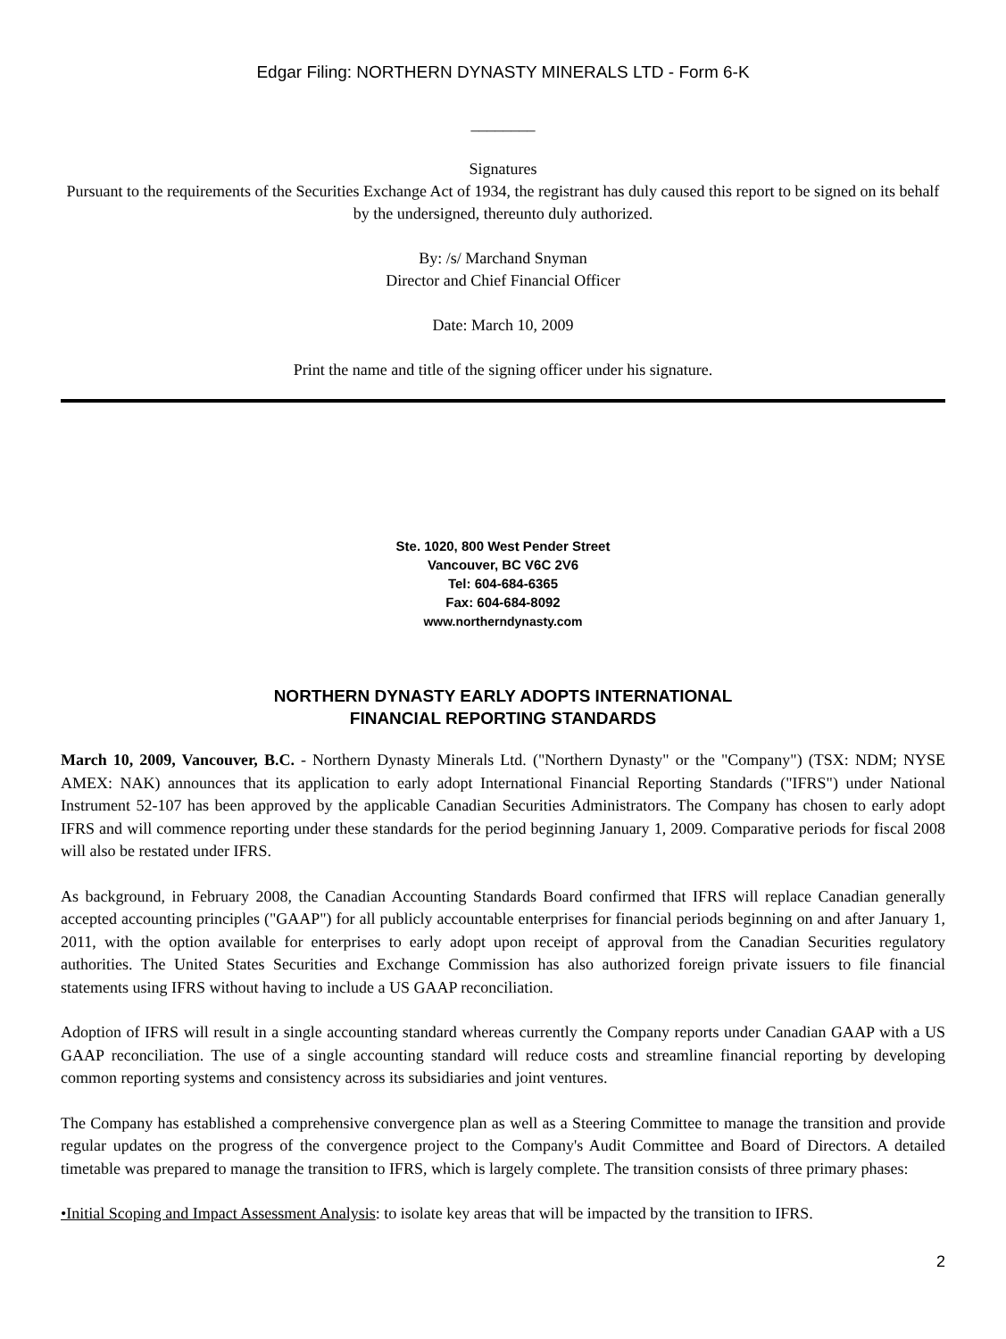Edgar Filing: NORTHERN DYNASTY MINERALS LTD - Form 6-K
________
Signatures
Pursuant to the requirements of the Securities Exchange Act of 1934, the registrant has duly caused this report to be signed on its behalf by the undersigned, thereunto duly authorized.
By: /s/ Marchand Snyman
Director and Chief Financial Officer
Date: March 10, 2009
Print the name and title of the signing officer under his signature.
Ste. 1020, 800 West Pender Street
Vancouver, BC V6C 2V6
Tel: 604-684-6365
Fax: 604-684-8092
www.northerndynasty.com
NORTHERN DYNASTY EARLY ADOPTS INTERNATIONAL
FINANCIAL REPORTING STANDARDS
March 10, 2009, Vancouver, B.C. - Northern Dynasty Minerals Ltd. ("Northern Dynasty" or the "Company") (TSX: NDM; NYSE AMEX: NAK) announces that its application to early adopt International Financial Reporting Standards ("IFRS") under National Instrument 52-107 has been approved by the applicable Canadian Securities Administrators. The Company has chosen to early adopt IFRS and will commence reporting under these standards for the period beginning January 1, 2009. Comparative periods for fiscal 2008 will also be restated under IFRS.
As background, in February 2008, the Canadian Accounting Standards Board confirmed that IFRS will replace Canadian generally accepted accounting principles ("GAAP") for all publicly accountable enterprises for financial periods beginning on and after January 1, 2011, with the option available for enterprises to early adopt upon receipt of approval from the Canadian Securities regulatory authorities. The United States Securities and Exchange Commission has also authorized foreign private issuers to file financial statements using IFRS without having to include a US GAAP reconciliation.
Adoption of IFRS will result in a single accounting standard whereas currently the Company reports under Canadian GAAP with a US GAAP reconciliation. The use of a single accounting standard will reduce costs and streamline financial reporting by developing common reporting systems and consistency across its subsidiaries and joint ventures.
The Company has established a comprehensive convergence plan as well as a Steering Committee to manage the transition and provide regular updates on the progress of the convergence project to the Company's Audit Committee and Board of Directors. A detailed timetable was prepared to manage the transition to IFRS, which is largely complete. The transition consists of three primary phases:
•Initial Scoping and Impact Assessment Analysis: to isolate key areas that will be impacted by the transition to IFRS.
2